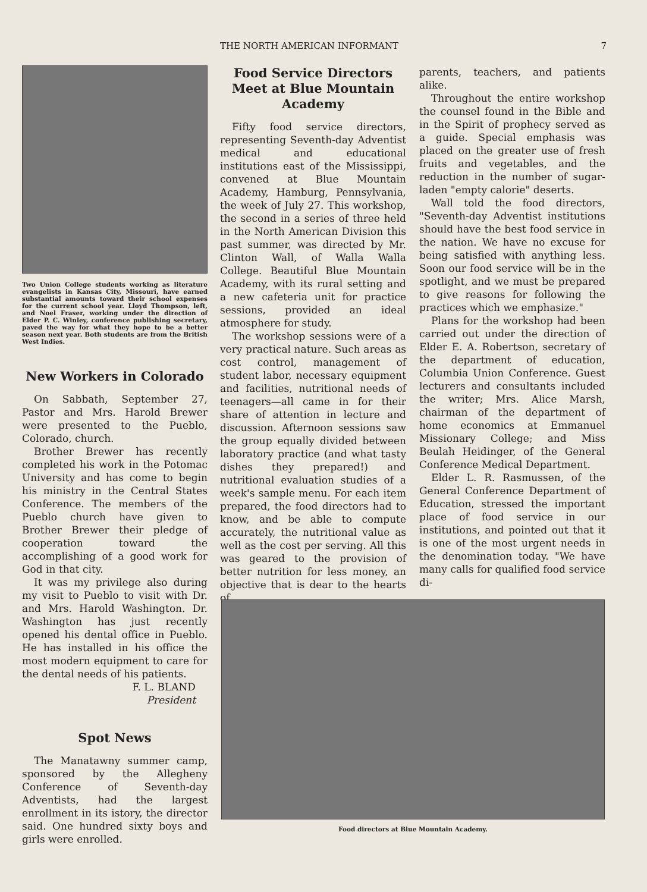THE NORTH AMERICAN INFORMANT 7
Two Union College students working as literature evangelists in Kansas City, Missouri, have earned substantial amounts toward their school expenses for the current school year. Lloyd Thompson, left, and Noel Fraser, working under the direction of Elder P. C. Winley, conference publishing secretary, paved the way for what they hope to be a better season next year. Both students are from the British West Indies.
New Workers in Colorado
On Sabbath, September 27, Pastor and Mrs. Harold Brewer were presented to the Pueblo, Colorado, church.
Brother Brewer has recently completed his work in the Potomac University and has come to begin his ministry in the Central States Conference. The members of the Pueblo church have given to Brother Brewer their pledge of cooperation toward the accomplishing of a good work for God in that city.
It was my privilege also during my visit to Pueblo to visit with Dr. and Mrs. Harold Washington. Dr. Washington has just recently opened his dental office in Pueblo. He has installed in his office the most modern equipment to care for the dental needs of his patients.
F. L. BLAND
President
Spot News
The Manatawny summer camp, sponsored by the Allegheny Conference of Seventh-day Adventists, had the largest enrollment in its istory, the director said. One hundred sixty boys and girls were enrolled.
Food Service Directors Meet at Blue Mountain Academy
Fifty food service directors, representing Seventh-day Adventist medical and educational institutions east of the Mississippi, convened at Blue Mountain Academy, Hamburg, Pennsylvania, the week of July 27. This workshop, the second in a series of three held in the North American Division this past summer, was directed by Mr. Clinton Wall, of Walla Walla College. Beautiful Blue Mountain Academy, with its rural setting and a new cafeteria unit for practice sessions, provided an ideal atmosphere for study.
The workshop sessions were of a very practical nature. Such areas as cost control, management of student labor, necessary equipment and facilities, nutritional needs of teenagers—all came in for their share of attention in lecture and discussion. Afternoon sessions saw the group equally divided between laboratory practice (and what tasty dishes they prepared!) and nutritional evaluation studies of a week's sample menu. For each item prepared, the food directors had to know, and be able to compute accurately, the nutritional value as well as the cost per serving. All this was geared to the provision of better nutrition for less money, an objective that is dear to the hearts of
parents, teachers, and patients alike.
Throughout the entire workshop the counsel found in the Bible and in the Spirit of prophecy served as a guide. Special emphasis was placed on the greater use of fresh fruits and vegetables, and the reduction in the number of sugar-laden "empty calorie" deserts.
Wall told the food directors, "Seventh-day Adventist institutions should have the best food service in the nation. We have no excuse for being satisfied with anything less. Soon our food service will be in the spotlight, and we must be prepared to give reasons for following the practices which we emphasize."
Plans for the workshop had been carried out under the direction of Elder E. A. Robertson, secretary of the department of education, Columbia Union Conference. Guest lecturers and consultants included the writer; Mrs. Alice Marsh, chairman of the department of home economics at Emmanuel Missionary College; and Miss Beulah Heidinger, of the General Conference Medical Department.
Elder L. R. Rasmussen, of the General Conference Department of Education, stressed the important place of food service in our institutions, and pointed out that it is one of the most urgent needs in the denomination today. "We have many calls for qualified food service di-
Food directors at Blue Mountain Academy.